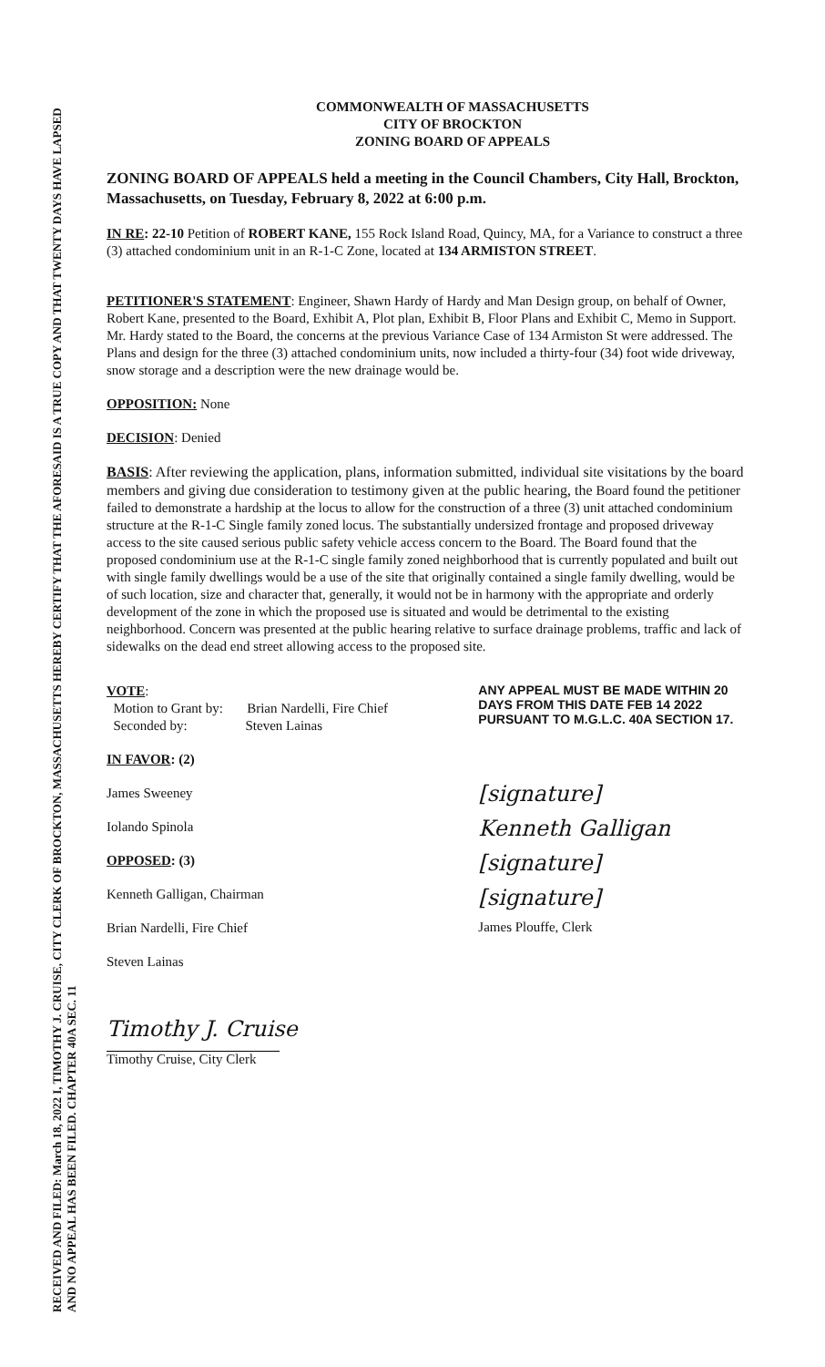RECEIVED AND FILED: March 18, 2022 I, TIMOTHY J. CRUISE, CITY CLERK OF BROCKTON, MASSACHUSETTS HEREBY CERTIFY THAT THE AFORESAID IS A TRUE COPY AND THAT TWENTY DAYS HAVE LAPSED AND NO APPEAL HAS BEEN FILED. CHAPTER 40A SEC. 11
COMMONWEALTH OF MASSACHUSETTS
CITY OF BROCKTON
ZONING BOARD OF APPEALS
ZONING BOARD OF APPEALS held a meeting in the Council Chambers, City Hall, Brockton, Massachusetts, on Tuesday, February 8, 2022 at 6:00 p.m.
IN RE: 22-10 Petition of ROBERT KANE, 155 Rock Island Road, Quincy, MA, for a Variance to construct a three (3) attached condominium unit in an R-1-C Zone, located at 134 ARMISTON STREET.
PETITIONER'S STATEMENT: Engineer, Shawn Hardy of Hardy and Man Design group, on behalf of Owner, Robert Kane, presented to the Board, Exhibit A, Plot plan, Exhibit B, Floor Plans and Exhibit C, Memo in Support. Mr. Hardy stated to the Board, the concerns at the previous Variance Case of 134 Armiston St were addressed. The Plans and design for the three (3) attached condominium units, now included a thirty-four (34) foot wide driveway, snow storage and a description were the new drainage would be.
OPPOSITION: None
DECISION: Denied
BASIS: After reviewing the application, plans, information submitted, individual site visitations by the board members and giving due consideration to testimony given at the public hearing, the Board found the petitioner failed to demonstrate a hardship at the locus to allow for the construction of a three (3) unit attached condominium structure at the R-1-C Single family zoned locus. The substantially undersized frontage and proposed driveway access to the site caused serious public safety vehicle access concern to the Board. The Board found that the proposed condominium use at the R-1-C single family zoned neighborhood that is currently populated and built out with single family dwellings would be a use of the site that originally contained a single family dwelling, would be of such location, size and character that, generally, it would not be in harmony with the appropriate and orderly development of the zone in which the proposed use is situated and would be detrimental to the existing neighborhood. Concern was presented at the public hearing relative to surface drainage problems, traffic and lack of sidewalks on the dead end street allowing access to the proposed site.
VOTE:
Motion to Grant by: Brian Nardelli, Fire Chief
Seconded by: Steven Lainas
IN FAVOR: (2)
James Sweeney
Iolando Spinola
OPPOSED: (3)
Kenneth Galligan, Chairman
Brian Nardelli, Fire Chief
Steven Lainas
Timothy J. Cruise
Timothy Cruise, City Clerk
ANY APPEAL MUST BE MADE WITHIN 20 DAYS FROM THIS DATE FEB 14 2022 PURSUANT TO M.G.L.C. 40A SECTION 17.
[signature]
Kenneth Galligan
[signature]
[signature]
James Plouffe, Clerk